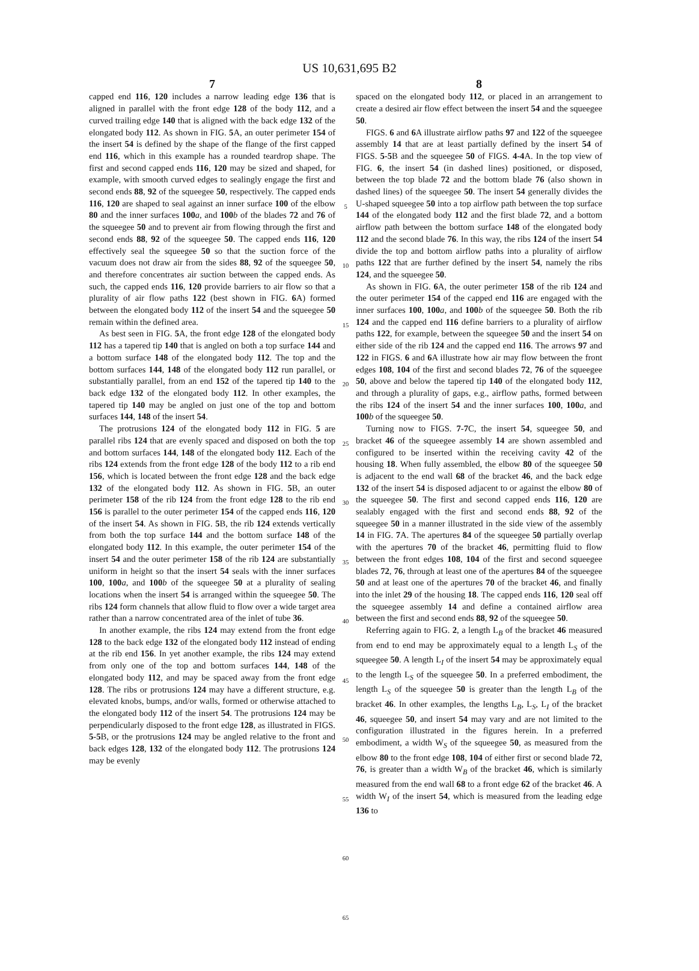US 10,631,695 B2
7
capped end 116, 120 includes a narrow leading edge 136 that is aligned in parallel with the front edge 128 of the body 112, and a curved trailing edge 140 that is aligned with the back edge 132 of the elongated body 112. As shown in FIG. 5 A, an outer perimeter 154 of the insert 54 is defined by the shape of the flange of the first capped end 116, which in this example has a rounded teardrop shape. The first and second capped ends 116, 120 may be sized and shaped, for example, with smooth curved edges to sealingly engage the first and second ends 88, 92 of the squeegee 50, respectively. The capped ends 116, 120 are shaped to seal against an inner surface 100 of the elbow 80 and the inner surfaces 100 a, and 100 b of the blades 72 and 76 of the squeegee 50 and to prevent air from flowing through the first and second ends 88, 92 of the squeegee 50. The capped ends 116, 120 effectively seal the squeegee 50 so that the suction force of the vacuum does not draw air from the sides 88, 92 of the squeegee 50, and therefore concentrates air suction between the capped ends. As such, the capped ends 116, 120 provide barriers to air flow so that a plurality of air flow paths 122 (best shown in FIG. 6 A) formed between the elongated body 112 of the insert 54 and the squeegee 50 remain within the defined area.
As best seen in FIG. 5 A, the front edge 128 of the elongated body 112 has a tapered tip 140 that is angled on both a top surface 144 and a bottom surface 148 of the elongated body 112. The top and the bottom surfaces 144, 148 of the elongated body 112 run parallel, or substantially parallel, from an end 152 of the tapered tip 140 to the back edge 132 of the elongated body 112. In other examples, the tapered tip 140 may be angled on just one of the top and bottom surfaces 144, 148 of the insert 54.
The protrusions 124 of the elongated body 112 in FIG. 5 are parallel ribs 124 that are evenly spaced and disposed on both the top and bottom surfaces 144, 148 of the elongated body 112. Each of the ribs 124 extends from the front edge 128 of the body 112 to a rib end 156, which is located between the front edge 128 and the back edge 132 of the elongated body 112. As shown in FIG. 5 B, an outer perimeter 158 of the rib 124 from the front edge 128 to the rib end 156 is parallel to the outer perimeter 154 of the capped ends 116, 120 of the insert 54. As shown in FIG. 5 B, the rib 124 extends vertically from both the top surface 144 and the bottom surface 148 of the elongated body 112. In this example, the outer perimeter 154 of the insert 54 and the outer perimeter 158 of the rib 124 are substantially uniform in height so that the insert 54 seals with the inner surfaces 100, 100 a, and 100 b of the squeegee 50 at a plurality of sealing locations when the insert 54 is arranged within the squeegee 50. The ribs 124 form channels that allow fluid to flow over a wide target area rather than a narrow concentrated area of the inlet of tube 36.
In another example, the ribs 124 may extend from the front edge 128 to the back edge 132 of the elongated body 112 instead of ending at the rib end 156. In yet another example, the ribs 124 may extend from only one of the top and bottom surfaces 144, 148 of the elongated body 112, and may be spaced away from the front edge 128. The ribs or protrusions 124 may have a different structure, e.g. elevated knobs, bumps, and/or walls, formed or otherwise attached to the elongated body 112 of the insert 54. The protrusions 124 may be perpendicularly disposed to the front edge 128, as illustrated in FIGS. 5-5 B, or the protrusions 124 may be angled relative to the front and back edges 128, 132 of the elongated body 112. The protrusions 124 may be evenly
5
10
15
20
25
30
35
40
45
50
55
60
65
8
spaced on the elongated body 112, or placed in an arrangement to create a desired air flow effect between the insert 54 and the squeegee 50.
FIGS. 6 and 6 A illustrate airflow paths 97 and 122 of the squeegee assembly 14 that are at least partially defined by the insert 54 of FIGS. 5-5 B and the squeegee 50 of FIGS. 4-4 A. In the top view of FIG. 6, the insert 54 (in dashed lines) positioned, or disposed, between the top blade 72 and the bottom blade 76 (also shown in dashed lines) of the squeegee 50. The insert 54 generally divides the U-shaped squeegee 50 into a top airflow path between the top surface 144 of the elongated body 112 and the first blade 72, and a bottom airflow path between the bottom surface 148 of the elongated body 112 and the second blade 76. In this way, the ribs 124 of the insert 54 divide the top and bottom airflow paths into a plurality of airflow paths 122 that are further defined by the insert 54, namely the ribs 124, and the squeegee 50.
As shown in FIG. 6 A, the outer perimeter 158 of the rib 124 and the outer perimeter 154 of the capped end 116 are engaged with the inner surfaces 100, 100 a, and 100 b of the squeegee 50. Both the rib 124 and the capped end 116 define barriers to a plurality of airflow paths 122, for example, between the squeegee 50 and the insert 54 on either side of the rib 124 and the capped end 116. The arrows 97 and 122 in FIGS. 6 and 6 A illustrate how air may flow between the front edges 108, 104 of the first and second blades 72, 76 of the squeegee 50, above and below the tapered tip 140 of the elongated body 112, and through a plurality of gaps, e.g., airflow paths, formed between the ribs 124 of the insert 54 and the inner surfaces 100, 100 a, and 100 b of the squeegee 50.
Turning now to FIGS. 7-7 C, the insert 54, squeegee 50, and bracket 46 of the squeegee assembly 14 are shown assembled and configured to be inserted within the receiving cavity 42 of the housing 18. When fully assembled, the elbow 80 of the squeegee 50 is adjacent to the end wall 68 of the bracket 46, and the back edge 132 of the insert 54 is disposed adjacent to or against the elbow 80 of the squeegee 50. The first and second capped ends 116, 120 are sealably engaged with the first and second ends 88, 92 of the squeegee 50 in a manner illustrated in the side view of the assembly 14 in FIG. 7 A. The apertures 84 of the squeegee 50 partially overlap with the apertures 70 of the bracket 46, permitting fluid to flow between the front edges 108, 104 of the first and second squeegee blades 72, 76, through at least one of the apertures 84 of the squeegee 50 and at least one of the apertures 70 of the bracket 46, and finally into the inlet 29 of the housing 18. The capped ends 116, 120 seal off the squeegee assembly 14 and define a contained airflow area between the first and second ends 88, 92 of the squeegee 50.
Referring again to FIG. 2, a length L<sub>B</sub> of the bracket 46 measured from end to end may be approximately equal to a length L<sub>S</sub> of the squeegee 50. A length L<sub>I</sub> of the insert 54 may be approximately equal to the length L<sub>S</sub> of the squeegee 50. In a preferred embodiment, the length L<sub>S</sub> of the squeegee 50 is greater than the length L<sub>B</sub> of the bracket 46. In other examples, the lengths L<sub>B</sub>, L<sub>S</sub>, L<sub>I</sub> of the bracket 46, squeegee 50, and insert 54 may vary and are not limited to the configuration illustrated in the figures herein. In a preferred embodiment, a width W<sub>S</sub> of the squeegee 50, as measured from the elbow 80 to the front edge 108, 104 of either first or second blade 72, 76, is greater than a width W<sub>B</sub> of the bracket 46, which is similarly measured from the end wall 68 to a front edge 62 of the bracket 46. A width W<sub>I</sub> of the insert 54, which is measured from the leading edge 136 to